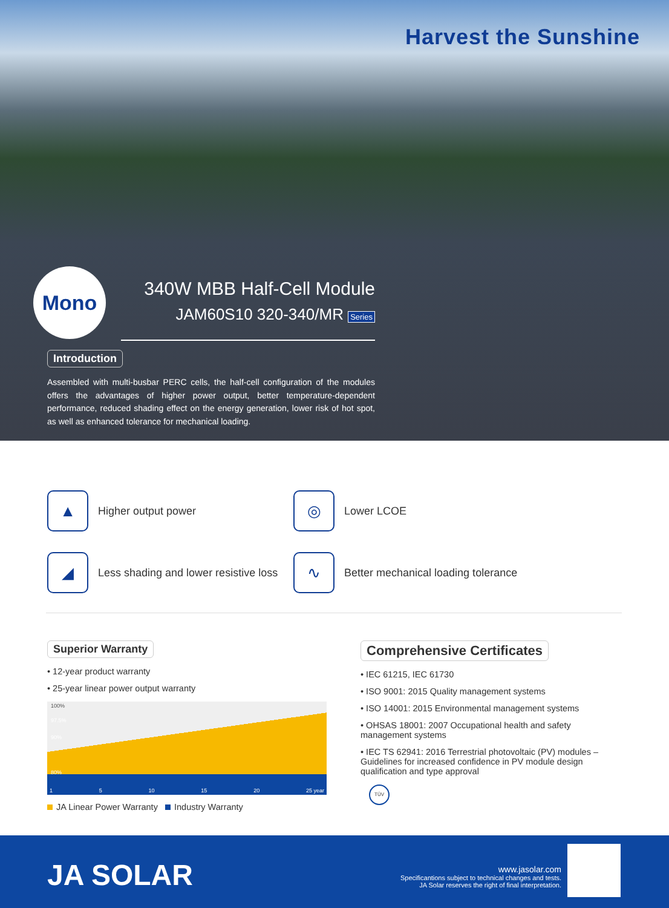Harvest the Sunshine
Mono
340W MBB Half-Cell Module
JAM60S10 320-340/MR Series
Introduction
Assembled with multi-busbar PERC cells, the half-cell configuration of the modules offers the advantages of higher power output, better temperature-dependent performance, reduced shading effect on the energy generation, lower risk of hot spot, as well as enhanced tolerance for mechanical loading.
▲
Higher output power
◎
Lower LCOE
◢
Less shading and lower resistive loss
∿
Better mechanical loading tolerance
Superior Warranty
• 12-year product warranty
• 25-year linear power output warranty
100%
97.5%
90%
80%
1 5 10 15 20 25 year
JA Linear Power Warranty Industry Warranty
Comprehensive Certificates
• IEC 61215, IEC 61730
• ISO 9001: 2015 Quality management systems
• ISO 14001: 2015 Environmental management systems
• OHSAS 18001: 2007 Occupational health and safety management systems
• IEC TS 62941: 2016 Terrestrial photovoltaic (PV) modules – Guidelines for increased confidence in PV module design qualification and type approval
TÜV
JA SOLAR
www.jasolar.com
Specificantions subject to technical changes and tests.
JA Solar reserves the right of final interpretation.